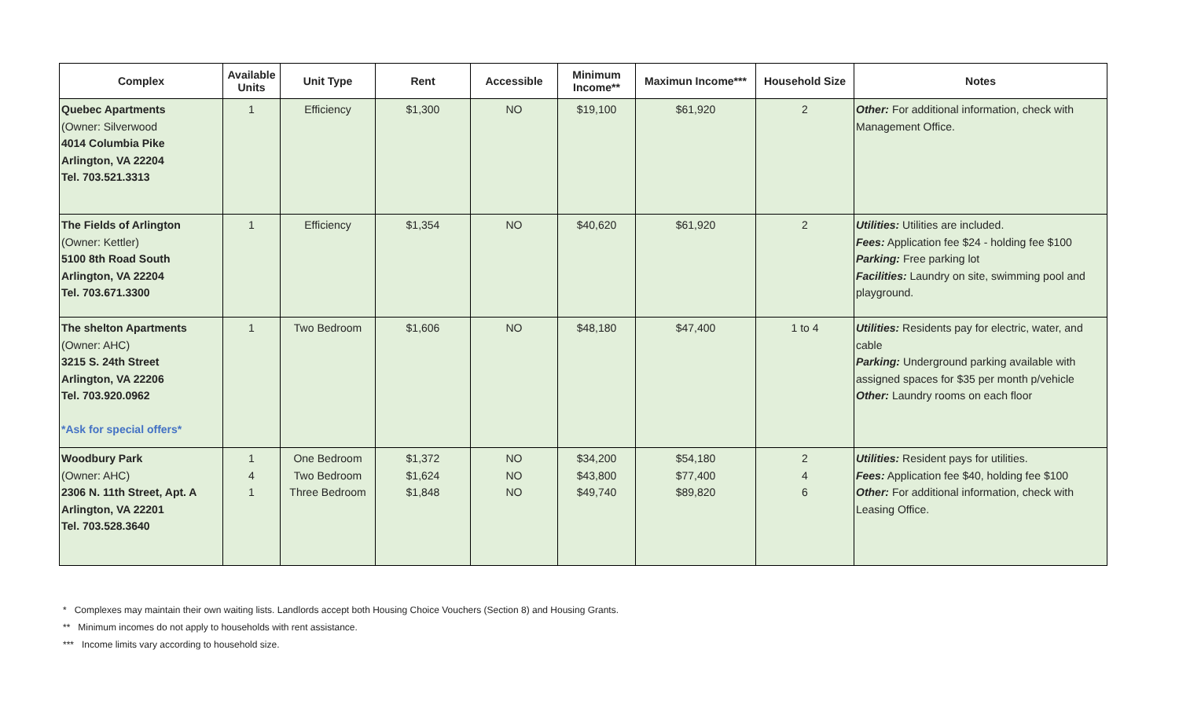| Complex | Available Units | Unit Type | Rent | Accessible | Minimum Income** | Maximun Income*** | Household Size | Notes |
| --- | --- | --- | --- | --- | --- | --- | --- | --- |
| Quebec Apartments (Owner: Silverwood 4014 Columbia Pike Arlington, VA 22204 Tel. 703.521.3313 | 1 | Efficiency | $1,300 | NO | $19,100 | $61,920 | 2 | Other: For additional information, check with Management Office. |
| The Fields of Arlington (Owner: Kettler) 5100 8th Road South Arlington, VA 22204 Tel. 703.671.3300 | 1 | Efficiency | $1,354 | NO | $40,620 | $61,920 | 2 | Utilities: Utilities are included. Fees: Application fee $24 - holding fee $100 Parking: Free parking lot Facilities: Laundry on site, swimming pool and playground. |
| The shelton Apartments (Owner: AHC) 3215 S. 24th Street Arlington, VA 22206 Tel. 703.920.0962 *Ask for special offers* | 1 | Two Bedroom | $1,606 | NO | $48,180 | $47,400 | 1 to 4 | Utilities: Residents pay for electric, water, and cable Parking: Underground parking available with assigned spaces for $35 per month p/vehicle Other: Laundry rooms on each floor |
| Woodbury Park (Owner: AHC) 2306 N. 11th Street, Apt. A Arlington, VA 22201 Tel. 703.528.3640 | 1 4 1 | One Bedroom Two Bedroom Three Bedroom | $1,372 $1,624 $1,848 | NO NO NO | $34,200 $43,800 $49,740 | $54,180 $77,400 $89,820 | 2 4 6 | Utilities: Resident pays for utilities. Fees: Application fee $40, holding fee $100 Other: For additional information, check with Leasing Office. |
* Complexes may maintain their own waiting lists. Landlords accept both Housing Choice Vouchers (Section 8) and Housing Grants.
** Minimum incomes do not apply to households with rent assistance.
*** Income limits vary according to household size.